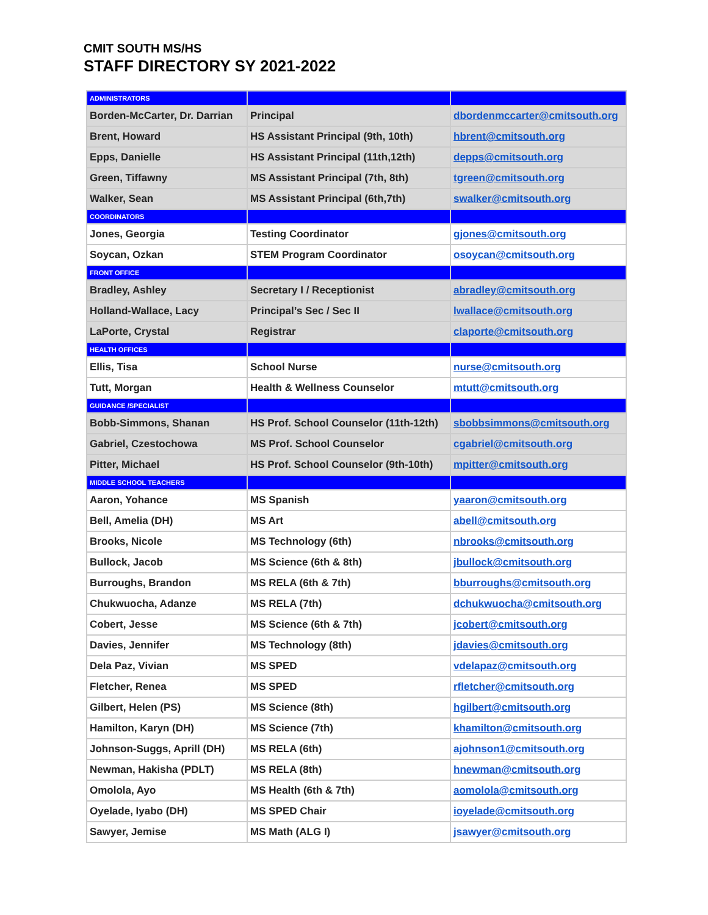CMIT SOUTH MS/HS
STAFF DIRECTORY SY 2021-2022
| ADMINISTRATORS | | |
| Borden-McCarter, Dr. Darrian | Principal | dbordenmccarter@cmitsouth.org |
| Brent, Howard | HS Assistant Principal (9th, 10th) | hbrent@cmitsouth.org |
| Epps, Danielle | HS Assistant Principal (11th,12th) | depps@cmitsouth.org |
| Green, Tiffawny | MS Assistant Principal (7th, 8th) | tgreen@cmitsouth.org |
| Walker, Sean | MS Assistant Principal (6th,7th) | swalker@cmitsouth.org |
| COORDINATORS | | |
| Jones, Georgia | Testing Coordinator | gjones@cmitsouth.org |
| Soycan, Ozkan | STEM Program Coordinator | osoycan@cmitsouth.org |
| FRONT OFFICE | | |
| Bradley, Ashley | Secretary I / Receptionist | abradley@cmitsouth.org |
| Holland-Wallace, Lacy | Principal’s Sec / Sec II | lwallace@cmitsouth.org |
| LaPorte, Crystal | Registrar | claporte@cmitsouth.org |
| HEALTH OFFICES | | |
| Ellis, Tisa | School Nurse | nurse@cmitsouth.org |
| Tutt, Morgan | Health & Wellness Counselor | mtutt@cmitsouth.org |
| GUIDANCE /SPECIALIST | | |
| Bobb-Simmons, Shanan | HS Prof. School Counselor (11th-12th) | sbobbsimmons@cmitsouth.org |
| Gabriel, Czestochowa | MS Prof. School Counselor | cgabriel@cmitsouth.org |
| Pitter, Michael | HS Prof. School Counselor (9th-10th) | mpitter@cmitsouth.org |
| MIDDLE SCHOOL TEACHERS | | |
| Aaron, Yohance | MS Spanish | yaaron@cmitsouth.org |
| Bell, Amelia (DH) | MS Art | abell@cmitsouth.org |
| Brooks, Nicole | MS Technology (6th) | nbrooks@cmitsouth.org |
| Bullock, Jacob | MS Science (6th & 8th) | jbullock@cmitsouth.org |
| Burroughs, Brandon | MS RELA (6th & 7th) | bburroughs@cmitsouth.org |
| Chukwuocha, Adanze | MS RELA (7th) | dchukwuocha@cmitsouth.org |
| Cobert, Jesse | MS Science (6th & 7th) | jcobert@cmitsouth.org |
| Davies, Jennifer | MS Technology (8th) | jdavies@cmitsouth.org |
| Dela Paz, Vivian | MS SPED | vdelapaz@cmitsouth.org |
| Fletcher, Renea | MS SPED | rfletcher@cmitsouth.org |
| Gilbert, Helen (PS) | MS Science (8th) | hgilbert@cmitsouth.org |
| Hamilton, Karyn (DH) | MS Science (7th) | khamilton@cmitsouth.org |
| Johnson-Suggs, Aprill (DH) | MS RELA (6th) | ajohnson1@cmitsouth.org |
| Newman, Hakisha (PDLT) | MS RELA (8th) | hnewman@cmitsouth.org |
| Omolola, Ayo | MS Health (6th & 7th) | aomolola@cmitsouth.org |
| Oyelade, Iyabo (DH) | MS SPED Chair | ioyelade@cmitsouth.org |
| Sawyer, Jemise | MS Math (ALG I) | jsawyer@cmitsouth.org |